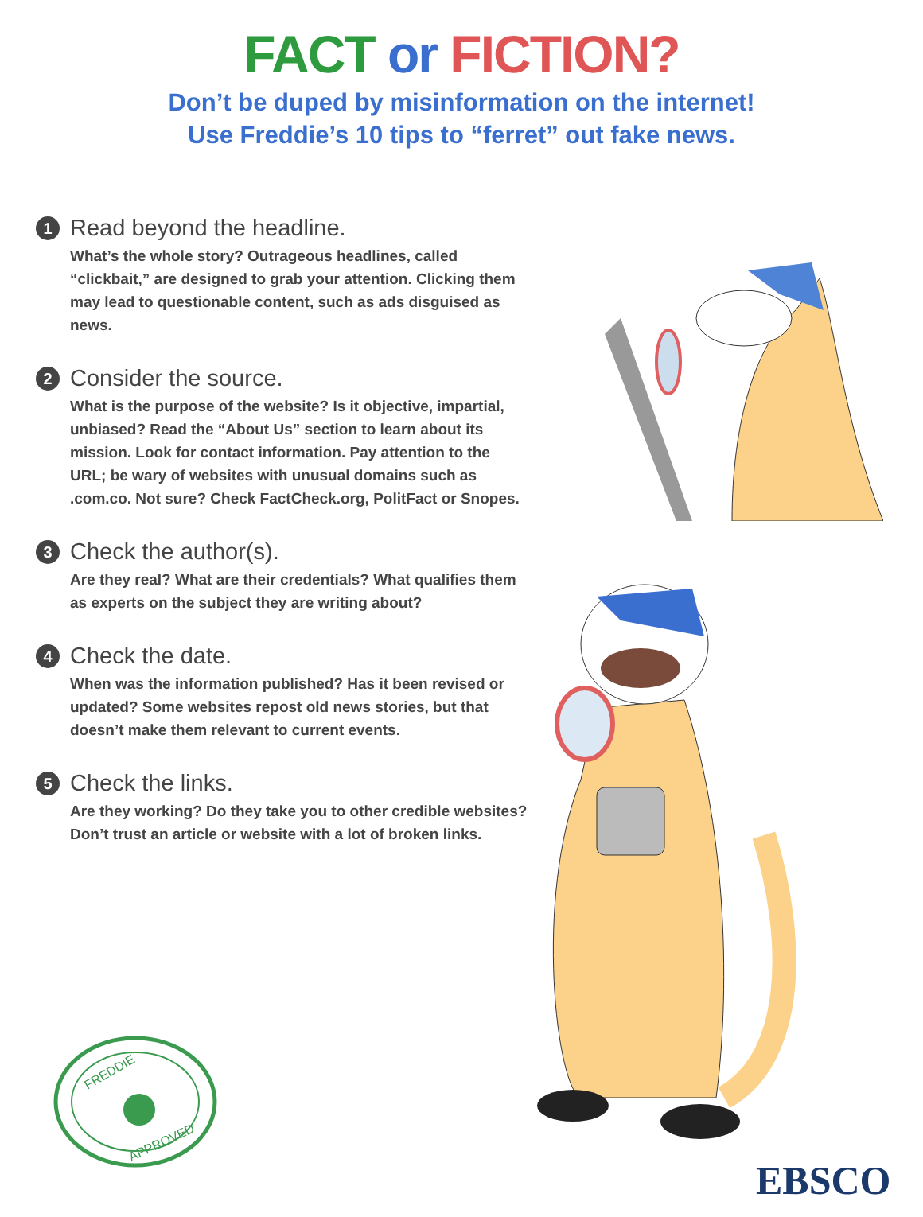FACT or FICTION?
Don’t be duped by misinformation on the internet!
Use Freddie’s 10 tips to “ferret” out fake news.
1 Read beyond the headline.
What’s the whole story? Outrageous headlines, called “clickbait,” are designed to grab your attention. Clicking them may lead to questionable content, such as ads disguised as news.
2 Consider the source.
What is the purpose of the website? Is it objective, impartial, unbiased? Read the “About Us” section to learn about its mission. Look for contact information. Pay attention to the URL; be wary of websites with unusual domains such as .com.co. Not sure? Check FactCheck.org, PolitFact or Snopes.
3 Check the author(s).
Are they real? What are their credentials? What qualifies them as experts on the subject they are writing about?
4 Check the date.
When was the information published? Has it been revised or updated? Some websites repost old news stories, but that doesn’t make them relevant to current events.
5 Check the links.
Are they working? Do they take you to other credible websites? Don’t trust an article or website with a lot of broken links.
FREDDIE
APPROVED
EBSCO